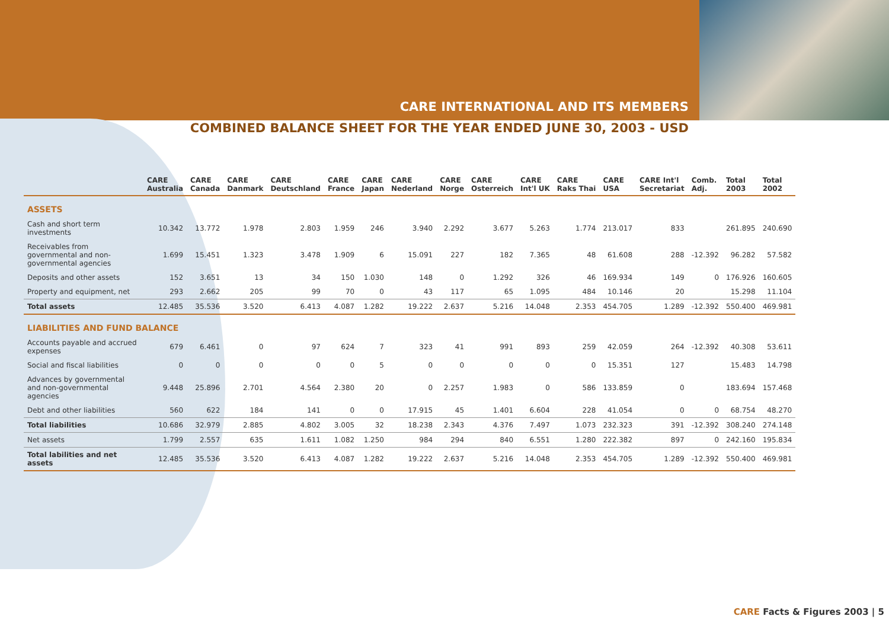CARE INTERNATIONAL AND ITS MEMBERS
COMBINED BALANCE SHEET FOR THE YEAR ENDED JUNE 30, 2003 - USD
| | CARE Australia | CARE Canada | CARE Danmark | CARE Deutschland | CARE France | CARE Japan | CARE Nederland | CARE Norge | CARE Osterreich | CARE Int'l UK | CARE Raks Thai | CARE USA | CARE Int'l Secretariat | Comb. Adj. | Total 2003 | Total 2002 |
| --- | --- | --- | --- | --- | --- | --- | --- | --- | --- | --- | --- | --- | --- | --- | --- | --- |
| ASSETS | | | | | | | | | | | | | | | | |
| Cash and short term investments | 10.342 | 13.772 | 1.978 | 2.803 | 1.959 | 246 | 3.940 | 2.292 | 3.677 | 5.263 | 1.774 | 213.017 | 833 | | 261.895 | 240.690 |
| Receivables from governmental and non-governmental agencies | 1.699 | 15.451 | 1.323 | 3.478 | 1.909 | 6 | 15.091 | 227 | 182 | 7.365 | 48 | 61.608 | 288 | -12.392 | 96.282 | 57.582 |
| Deposits and other assets | 152 | 3.651 | 13 | 34 | 150 | 1.030 | 148 | 0 | 1.292 | 326 | 46 | 169.934 | 149 | 0 | 176.926 | 160.605 |
| Property and equipment, net | 293 | 2.662 | 205 | 99 | 70 | 0 | 43 | 117 | 65 | 1.095 | 484 | 10.146 | 20 | | 15.298 | 11.104 |
| Total assets | 12.485 | 35.536 | 3.520 | 6.413 | 4.087 | 1.282 | 19.222 | 2.637 | 5.216 | 14.048 | 2.353 | 454.705 | 1.289 | -12.392 | 550.400 | 469.981 |
| LIABILITIES AND FUND BALANCE | | | | | | | | | | | | | | | | |
| Accounts payable and accrued expenses | 679 | 6.461 | 0 | 97 | 624 | 7 | 323 | 41 | 991 | 893 | 259 | 42.059 | 264 | -12.392 | 40.308 | 53.611 |
| Social and fiscal liabilities | 0 | 0 | 0 | 0 | 0 | 5 | 0 | 0 | 0 | 0 | 0 | 15.351 | 127 | | 15.483 | 14.798 |
| Advances by governmental and non-governmental agencies | 9.448 | 25.896 | 2.701 | 4.564 | 2.380 | 20 | 0 | 2.257 | 1.983 | 0 | 586 | 133.859 | 0 | | 183.694 | 157.468 |
| Debt and other liabilities | 560 | 622 | 184 | 141 | 0 | 0 | 17.915 | 45 | 1.401 | 6.604 | 228 | 41.054 | 0 | 0 | 68.754 | 48.270 |
| Total liabilities | 10.686 | 32.979 | 2.885 | 4.802 | 3.005 | 32 | 18.238 | 2.343 | 4.376 | 7.497 | 1.073 | 232.323 | 391 | -12.392 | 308.240 | 274.148 |
| Net assets | 1.799 | 2.557 | 635 | 1.611 | 1.082 | 1.250 | 984 | 294 | 840 | 6.551 | 1.280 | 222.382 | 897 | 0 | 242.160 | 195.834 |
| Total labilities and net assets | 12.485 | 35.536 | 3.520 | 6.413 | 4.087 | 1.282 | 19.222 | 2.637 | 5.216 | 14.048 | 2.353 | 454.705 | 1.289 | -12.392 | 550.400 | 469.981 |
CARE Facts & Figures 2003 | 5